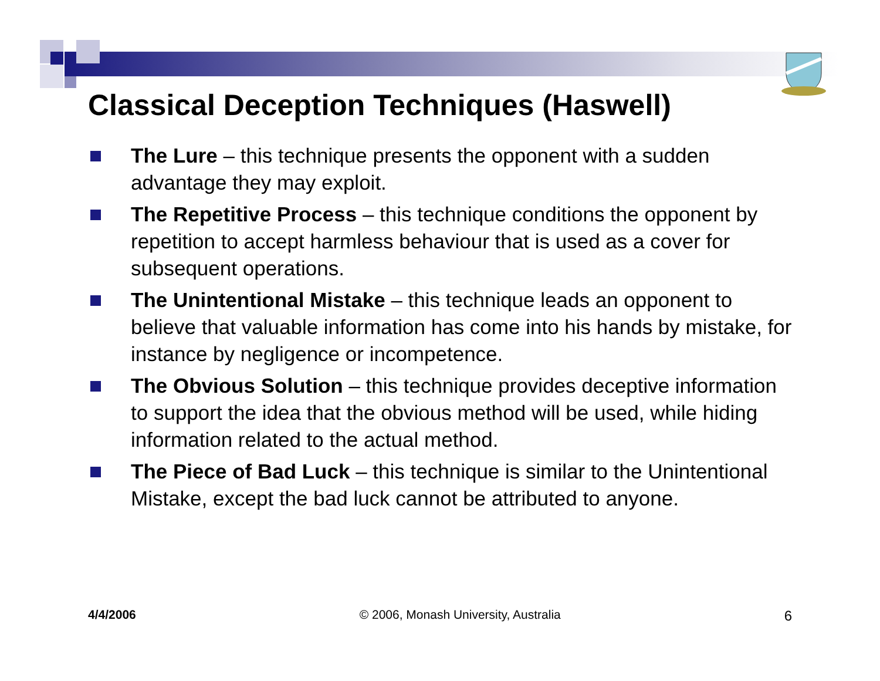Classical Deception Techniques (Haswell)
The Lure – this technique presents the opponent with a sudden advantage they may exploit.
The Repetitive Process – this technique conditions the opponent by repetition to accept harmless behaviour that is used as a cover for subsequent operations.
The Unintentional Mistake – this technique leads an opponent to believe that valuable information has come into his hands by mistake, for instance by negligence or incompetence.
The Obvious Solution – this technique provides deceptive information to support the idea that the obvious method will be used, while hiding information related to the actual method.
The Piece of Bad Luck – this technique is similar to the Unintentional Mistake, except the bad luck cannot be attributed to anyone.
4/4/2006 © 2006, Monash University, Australia 6